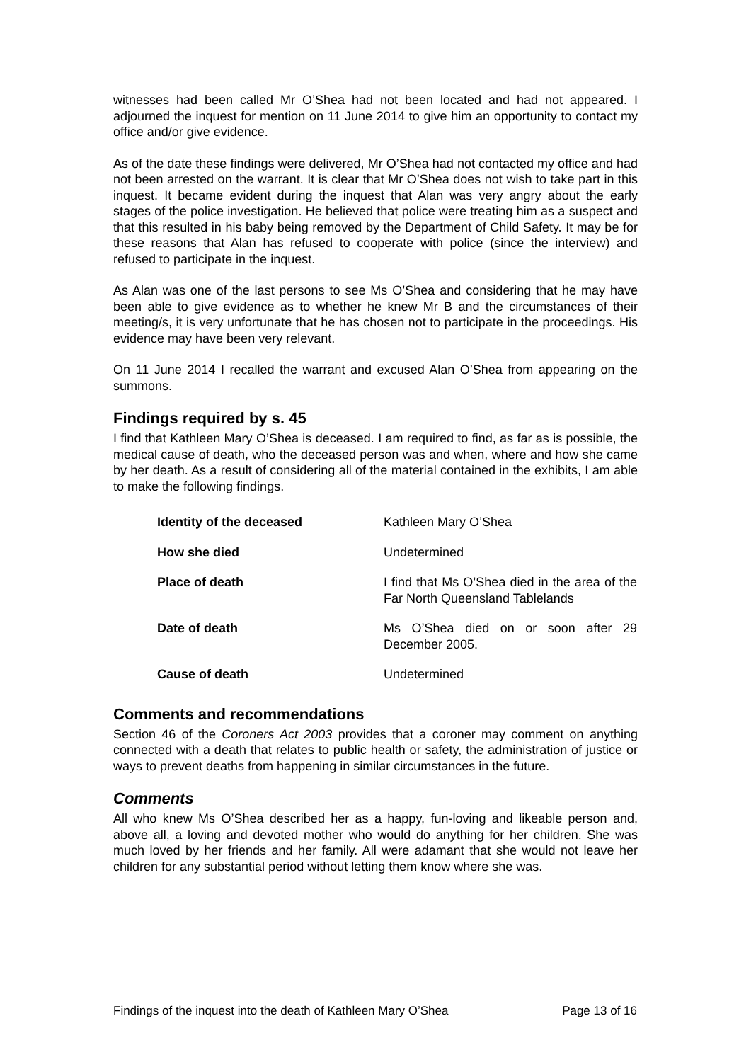witnesses had been called Mr O’Shea had not been located and had not appeared. I adjourned the inquest for mention on 11 June 2014 to give him an opportunity to contact my office and/or give evidence.
As of the date these findings were delivered, Mr O’Shea had not contacted my office and had not been arrested on the warrant. It is clear that Mr O’Shea does not wish to take part in this inquest. It became evident during the inquest that Alan was very angry about the early stages of the police investigation. He believed that police were treating him as a suspect and that this resulted in his baby being removed by the Department of Child Safety. It may be for these reasons that Alan has refused to cooperate with police (since the interview) and refused to participate in the inquest.
As Alan was one of the last persons to see Ms O’Shea and considering that he may have been able to give evidence as to whether he knew Mr B and the circumstances of their meeting/s, it is very unfortunate that he has chosen not to participate in the proceedings. His evidence may have been very relevant.
On 11 June 2014 I recalled the warrant and excused Alan O’Shea from appearing on the summons.
Findings required by s. 45
I find that Kathleen Mary O’Shea is deceased. I am required to find, as far as is possible, the medical cause of death, who the deceased person was and when, where and how she came by her death. As a result of considering all of the material contained in the exhibits, I am able to make the following findings.
| Identity of the deceased | Kathleen Mary O’Shea |
| How she died | Undetermined |
| Place of death | I find that Ms O’Shea died in the area of the Far North Queensland Tablelands |
| Date of death | Ms O’Shea died on or soon after 29 December 2005. |
| Cause of death | Undetermined |
Comments and recommendations
Section 46 of the Coroners Act 2003 provides that a coroner may comment on anything connected with a death that relates to public health or safety, the administration of justice or ways to prevent deaths from happening in similar circumstances in the future.
Comments
All who knew Ms O’Shea described her as a happy, fun-loving and likeable person and, above all, a loving and devoted mother who would do anything for her children. She was much loved by her friends and her family. All were adamant that she would not leave her children for any substantial period without letting them know where she was.
Findings of the inquest into the death of Kathleen Mary O’Shea Page 13 of 16